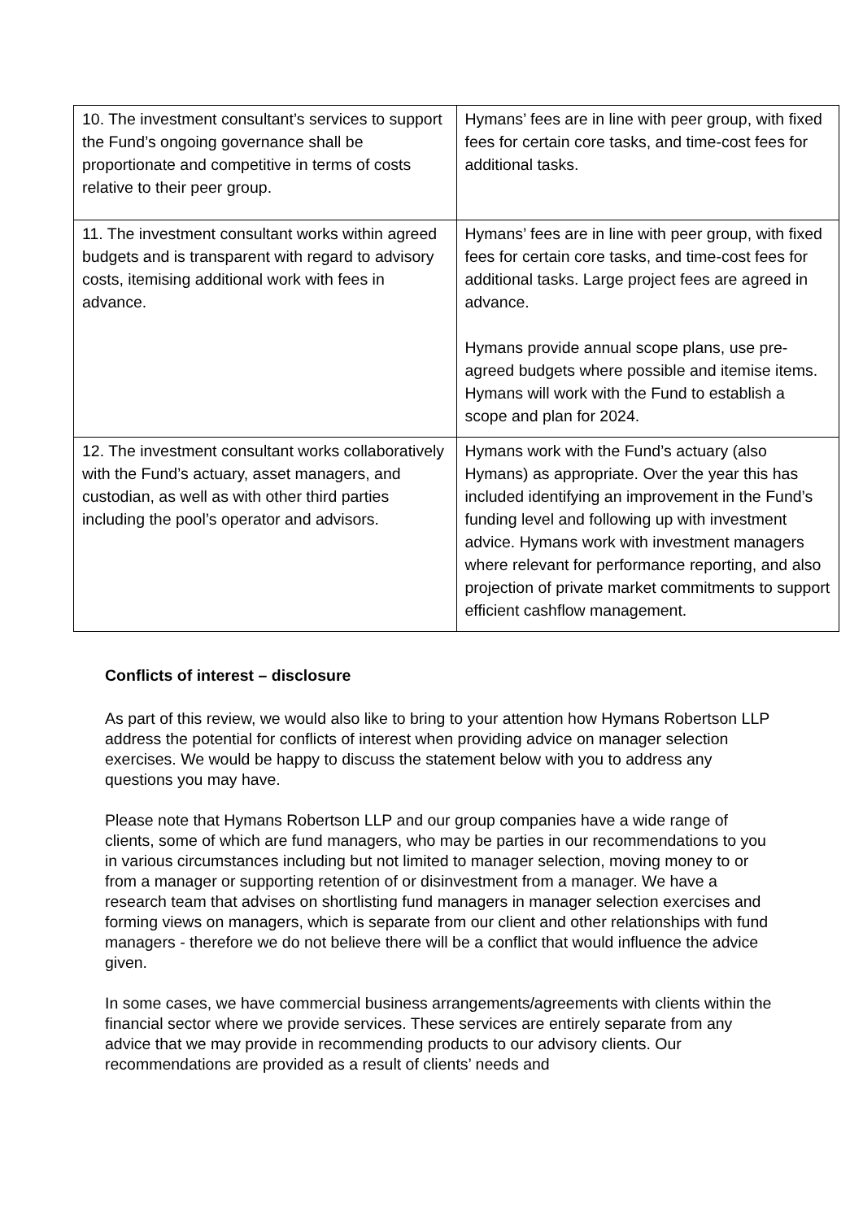| 10. The investment consultant’s services to support the Fund’s ongoing governance shall be proportionate and competitive in terms of costs relative to their peer group. | Hymans’ fees are in line with peer group, with fixed fees for certain core tasks, and time-cost fees for additional tasks. |
| 11. The investment consultant works within agreed budgets and is transparent with regard to advisory costs, itemising additional work with fees in advance. | Hymans’ fees are in line with peer group, with fixed fees for certain core tasks, and time-cost fees for additional tasks. Large project fees are agreed in advance. Hymans provide annual scope plans, use pre-agreed budgets where possible and itemise items. Hymans will work with the Fund to establish a scope and plan for 2024. |
| 12. The investment consultant works collaboratively with the Fund’s actuary, asset managers, and custodian, as well as with other third parties including the pool’s operator and advisors. | Hymans work with the Fund’s actuary (also Hymans) as appropriate. Over the year this has included identifying an improvement in the Fund’s funding level and following up with investment advice. Hymans work with investment managers where relevant for performance reporting, and also projection of private market commitments to support efficient cashflow management. |
Conflicts of interest – disclosure
As part of this review, we would also like to bring to your attention how Hymans Robertson LLP address the potential for conflicts of interest when providing advice on manager selection exercises. We would be happy to discuss the statement below with you to address any questions you may have.
Please note that Hymans Robertson LLP and our group companies have a wide range of clients, some of which are fund managers, who may be parties in our recommendations to you in various circumstances including but not limited to manager selection, moving money to or from a manager or supporting retention of or disinvestment from a manager. We have a research team that advises on shortlisting fund managers in manager selection exercises and forming views on managers, which is separate from our client and other relationships with fund managers - therefore we do not believe there will be a conflict that would influence the advice given.
In some cases, we have commercial business arrangements/agreements with clients within the financial sector where we provide services. These services are entirely separate from any advice that we may provide in recommending products to our advisory clients. Our recommendations are provided as a result of clients’ needs and